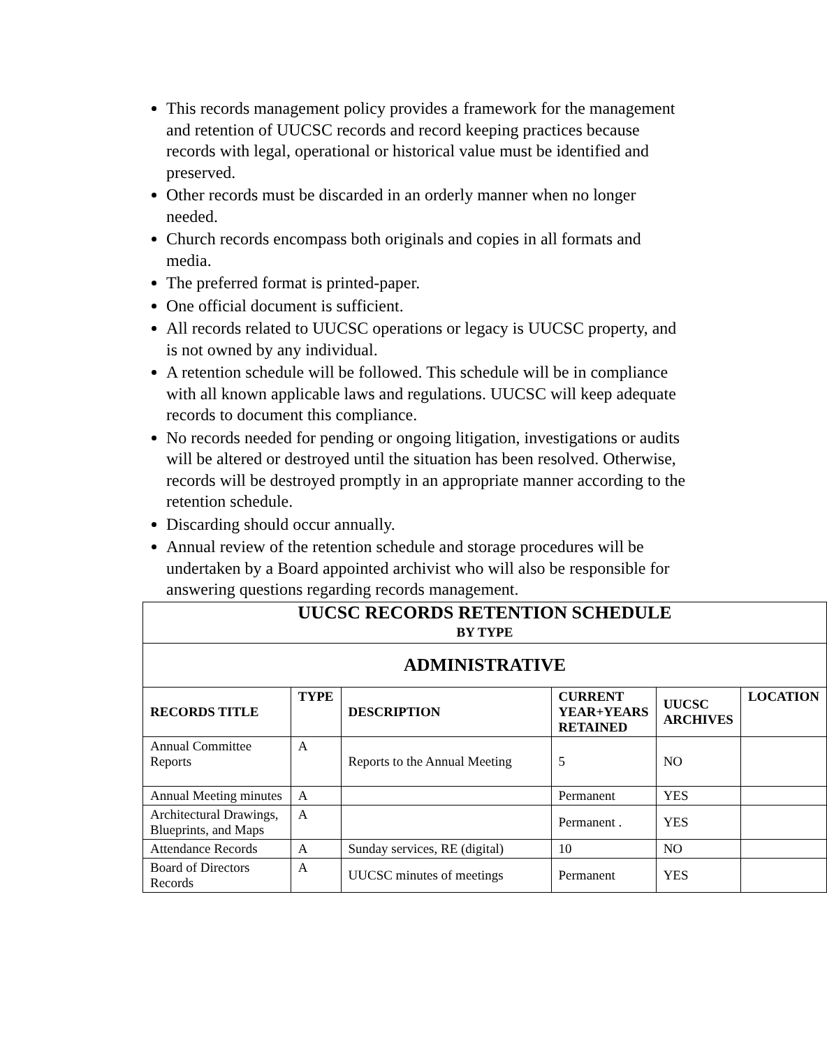This records management policy provides a framework for the management and retention of UUCSC records and record keeping practices because records with legal, operational or historical value must be identified and preserved.
Other records must be discarded in an orderly manner when no longer needed.
Church records encompass both originals and copies in all formats and media.
The preferred format is printed-paper.
One official document is sufficient.
All records related to UUCSC operations or legacy is UUCSC property, and is not owned by any individual.
A retention schedule will be followed. This schedule will be in compliance with all known applicable laws and regulations. UUCSC will keep adequate records to document this compliance.
No records needed for pending or ongoing litigation, investigations or audits will be altered or destroyed until the situation has been resolved. Otherwise, records will be destroyed promptly in an appropriate manner according to the retention schedule.
Discarding should occur annually.
Annual review of the retention schedule and storage procedures will be undertaken by a Board appointed archivist who will also be responsible for answering questions regarding records management.
| UUCSC RECORDS RETENTION SCHEDULE BY TYPE | | | | | |
| ADMINISTRATIVE | | | | | |
| RECORDS TITLE | TYPE | DESCRIPTION | CURRENT YEAR+YEARS RETAINED | UUCSC ARCHIVES | LOCATION |
| Annual Committee Reports | A | Reports to the Annual Meeting | 5 | NO | |
| Annual Meeting minutes | A | | Permanent | YES | |
| Architectural Drawings, Blueprints, and Maps | A | | Permanent . | YES | |
| Attendance Records | A | Sunday services, RE (digital) | 10 | NO | |
| Board of Directors Records | A | UUCSC minutes of meetings | Permanent | YES | |